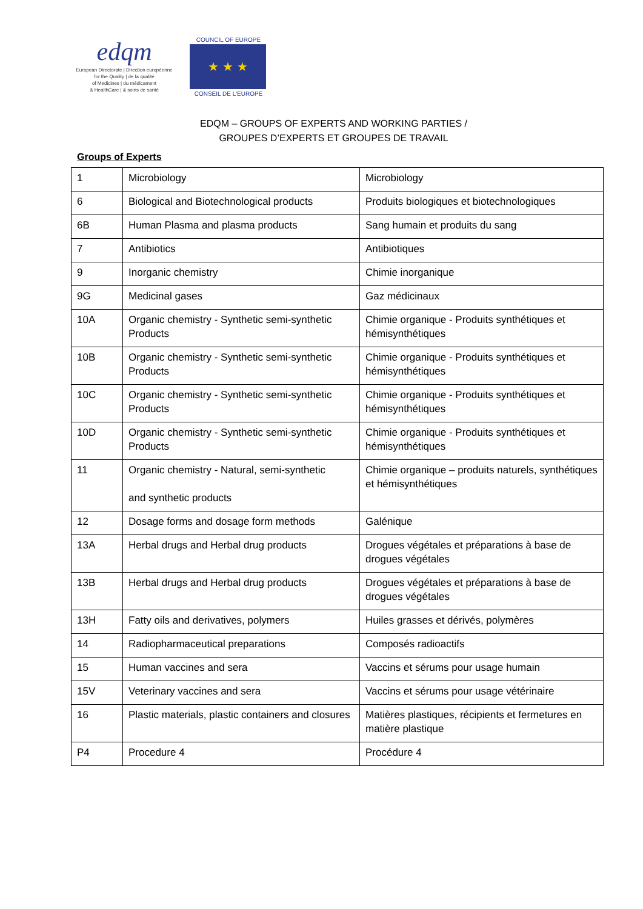edqm
European Directorate | Direction européenne
for the Quality | de la qualité
of Medicines | du médicament
& HealthCare | & soins de santé
COUNCIL OF EUROPE
★ ★ ★
CONSEIL DE L'EUROPE
EDQM – GROUPS OF EXPERTS AND WORKING PARTIES /
GROUPES D’EXPERTS ET GROUPES DE TRAVAIL
Groups of Experts
| 1 | Microbiology | Microbiology |
| 6 | Biological and Biotechnological products | Produits biologiques et biotechnologiques |
| 6B | Human Plasma and plasma products | Sang humain et produits du sang |
| 7 | Antibiotics | Antibiotiques |
| 9 | Inorganic chemistry | Chimie inorganique |
| 9G | Medicinal gases | Gaz médicinaux |
| 10A | Organic chemistry - Synthetic semi-synthetic Products | Chimie organique - Produits synthétiques et hémisynthétiques |
| 10B | Organic chemistry - Synthetic semi-synthetic Products | Chimie organique - Produits synthétiques et hémisynthétiques |
| 10C | Organic chemistry - Synthetic semi-synthetic Products | Chimie organique - Produits synthétiques et hémisynthétiques |
| 10D | Organic chemistry - Synthetic semi-synthetic Products | Chimie organique - Produits synthétiques et hémisynthétiques |
| 11 | Organic chemistry - Natural, semi-synthetic and synthetic products | Chimie organique – produits naturels, synthétiques et hémisynthétiques |
| 12 | Dosage forms and dosage form methods | Galénique |
| 13A | Herbal drugs and Herbal drug products | Drogues végétales et préparations à base de drogues végétales |
| 13B | Herbal drugs and Herbal drug products | Drogues végétales et préparations à base de drogues végétales |
| 13H | Fatty oils and derivatives, polymers | Huiles grasses et dérivés, polymères |
| 14 | Radiopharmaceutical preparations | Composés radioactifs |
| 15 | Human vaccines and sera | Vaccins et sérums pour usage humain |
| 15V | Veterinary vaccines and sera | Vaccins et sérums pour usage vétérinaire |
| 16 | Plastic materials, plastic containers and closures | Matières plastiques, récipients et fermetures en matière plastique |
| P4 | Procedure 4 | Procédure 4 |